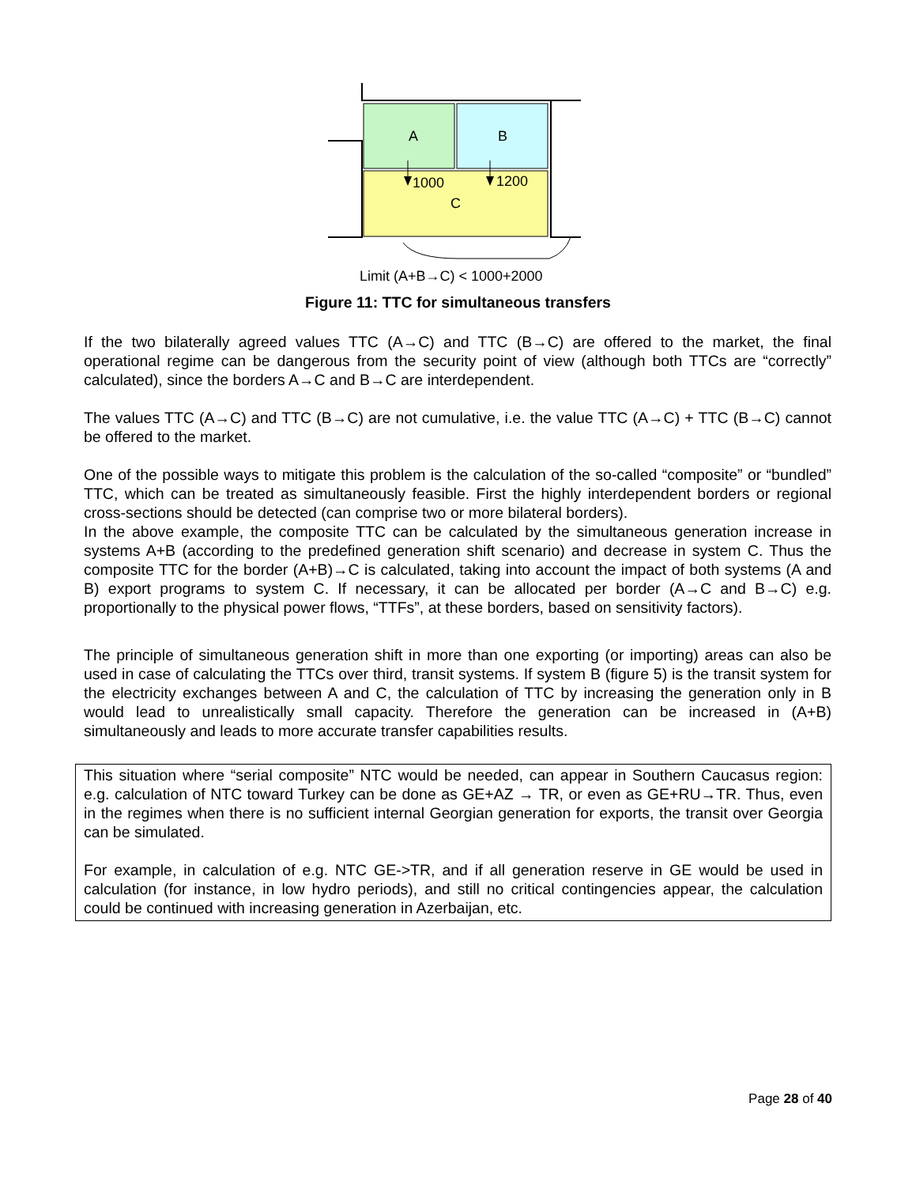A
B
C
1000
1200
Limit (A+B→C) < 1000+2000
Figure 11: TTC for simultaneous transfers
If the two bilaterally agreed values TTC (A→C) and TTC (B→C) are offered to the market, the final operational regime can be dangerous from the security point of view (although both TTCs are “correctly” calculated), since the borders A→C and B→C are interdependent.
The values TTC (A→C) and TTC (B→C) are not cumulative, i.e. the value TTC (A→C) + TTC (B→C) cannot be offered to the market.
One of the possible ways to mitigate this problem is the calculation of the so-called “composite” or “bundled” TTC, which can be treated as simultaneously feasible. First the highly interdependent borders or regional cross-sections should be detected (can comprise two or more bilateral borders).
In the above example, the composite TTC can be calculated by the simultaneous generation increase in systems A+B (according to the predefined generation shift scenario) and decrease in system C. Thus the composite TTC for the border (A+B)→C is calculated, taking into account the impact of both systems (A and B) export programs to system C. If necessary, it can be allocated per border (A→C and B→C) e.g. proportionally to the physical power flows, “TTFs”, at these borders, based on sensitivity factors).
The principle of simultaneous generation shift in more than one exporting (or importing) areas can also be used in case of calculating the TTCs over third, transit systems. If system B (figure 5) is the transit system for the electricity exchanges between A and C, the calculation of TTC by increasing the generation only in B would lead to unrealistically small capacity. Therefore the generation can be increased in (A+B) simultaneously and leads to more accurate transfer capabilities results.
This situation where “serial composite” NTC would be needed, can appear in Southern Caucasus region: e.g. calculation of NTC toward Turkey can be done as GE+AZ → TR, or even as GE+RU→TR. Thus, even in the regimes when there is no sufficient internal Georgian generation for exports, the transit over Georgia can be simulated.
For example, in calculation of e.g. NTC GE->TR, and if all generation reserve in GE would be used in calculation (for instance, in low hydro periods), and still no critical contingencies appear, the calculation could be continued with increasing generation in Azerbaijan, etc.
Page 28 of 40